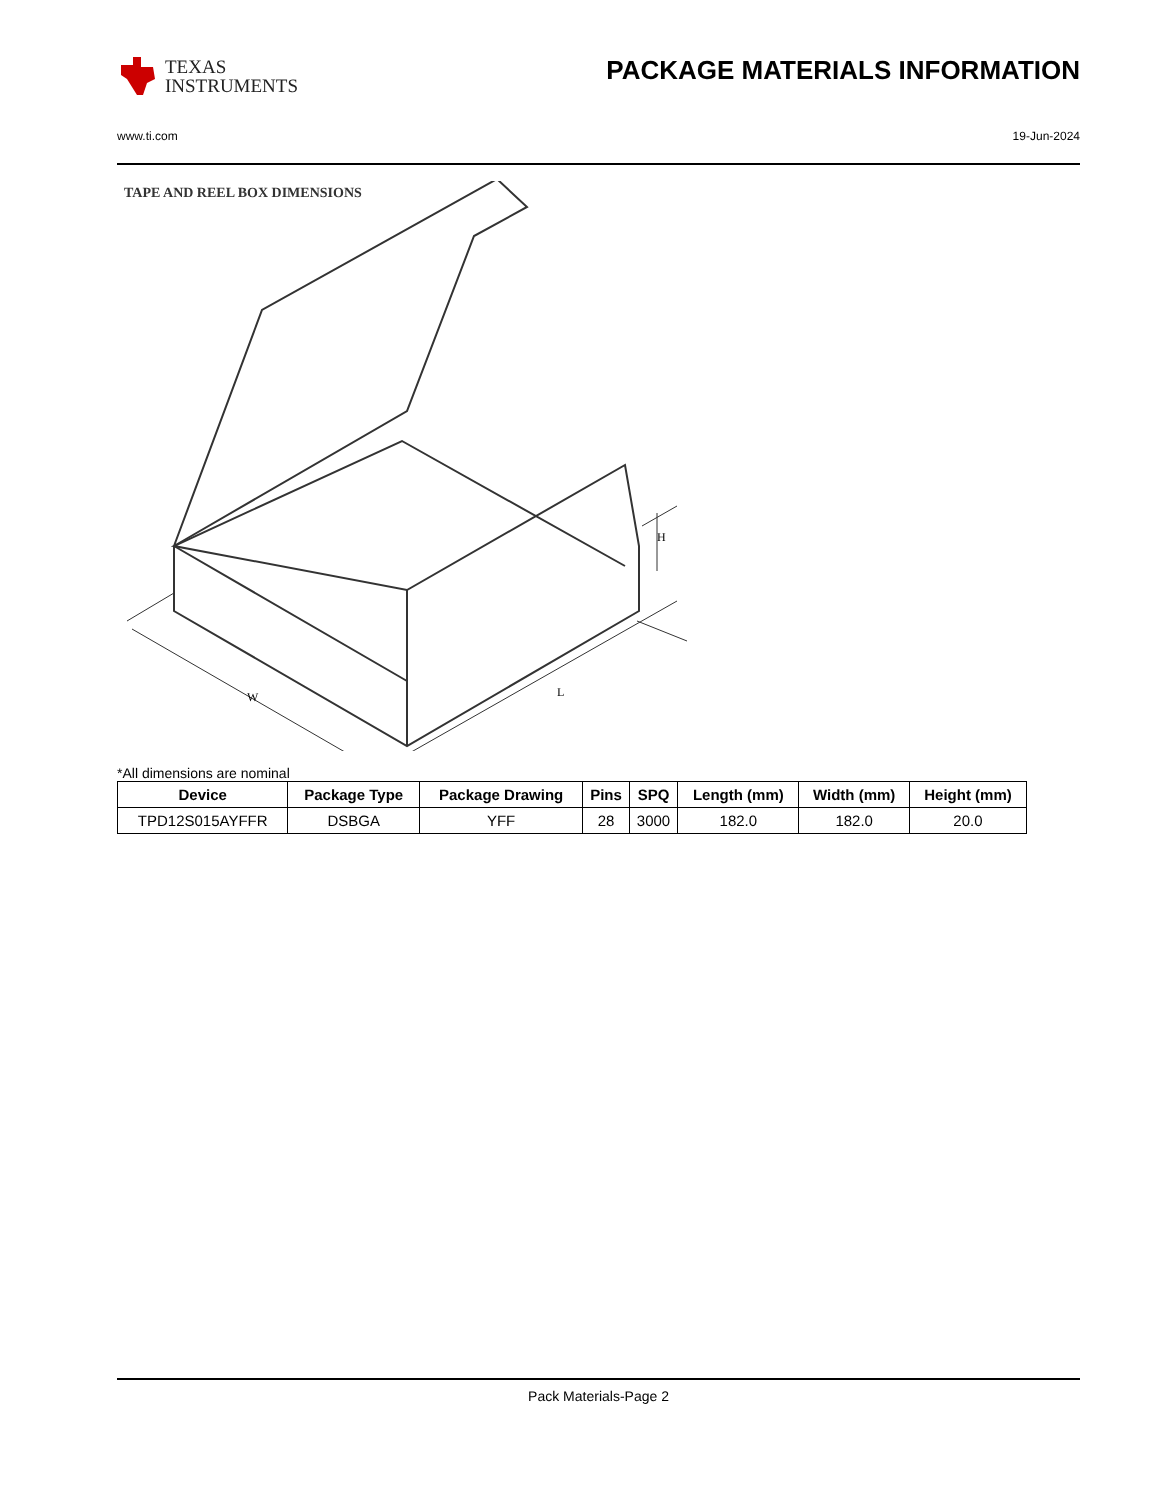TEXAS
INSTRUMENTS
PACKAGE MATERIALS INFORMATION
www.ti.com 19-Jun-2024
TAPE AND REEL BOX DIMENSIONS
H
W
L
*All dimensions are nominal
| Device | Package Type | Package Drawing | Pins | SPQ | Length (mm) | Width (mm) | Height (mm) |
| --- | --- | --- | --- | --- | --- | --- | --- |
| TPD12S015AYFFR | DSBGA | YFF | 28 | 3000 | 182.0 | 182.0 | 20.0 |
Pack Materials-Page 2